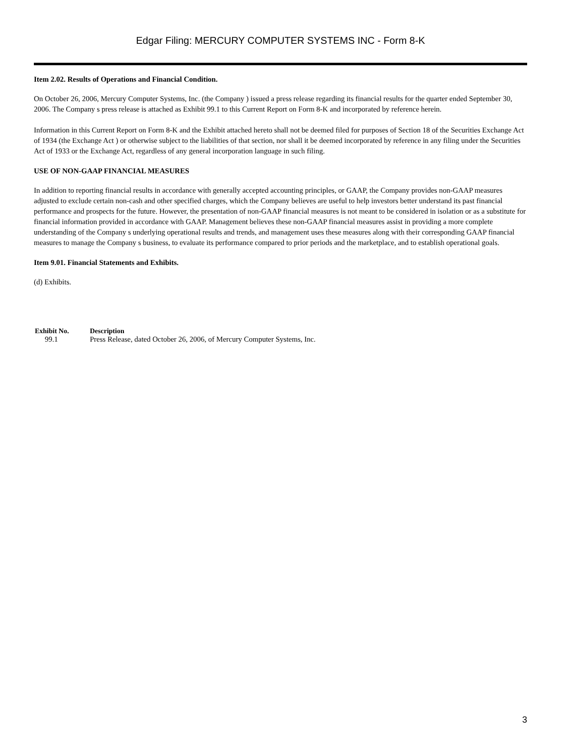Edgar Filing: MERCURY COMPUTER SYSTEMS INC - Form 8-K
Item 2.02. Results of Operations and Financial Condition.
On October 26, 2006, Mercury Computer Systems, Inc. (the Company ) issued a press release regarding its financial results for the quarter ended September 30, 2006. The Company s press release is attached as Exhibit 99.1 to this Current Report on Form 8-K and incorporated by reference herein.
Information in this Current Report on Form 8-K and the Exhibit attached hereto shall not be deemed filed for purposes of Section 18 of the Securities Exchange Act of 1934 (the Exchange Act ) or otherwise subject to the liabilities of that section, nor shall it be deemed incorporated by reference in any filing under the Securities Act of 1933 or the Exchange Act, regardless of any general incorporation language in such filing.
USE OF NON-GAAP FINANCIAL MEASURES
In addition to reporting financial results in accordance with generally accepted accounting principles, or GAAP, the Company provides non-GAAP measures adjusted to exclude certain non-cash and other specified charges, which the Company believes are useful to help investors better understand its past financial performance and prospects for the future. However, the presentation of non-GAAP financial measures is not meant to be considered in isolation or as a substitute for financial information provided in accordance with GAAP. Management believes these non-GAAP financial measures assist in providing a more complete understanding of the Company s underlying operational results and trends, and management uses these measures along with their corresponding GAAP financial measures to manage the Company s business, to evaluate its performance compared to prior periods and the marketplace, and to establish operational goals.
Item 9.01. Financial Statements and Exhibits.
(d) Exhibits.
| Exhibit No. | Description |
| --- | --- |
| 99.1 | Press Release, dated October 26, 2006, of Mercury Computer Systems, Inc. |
3